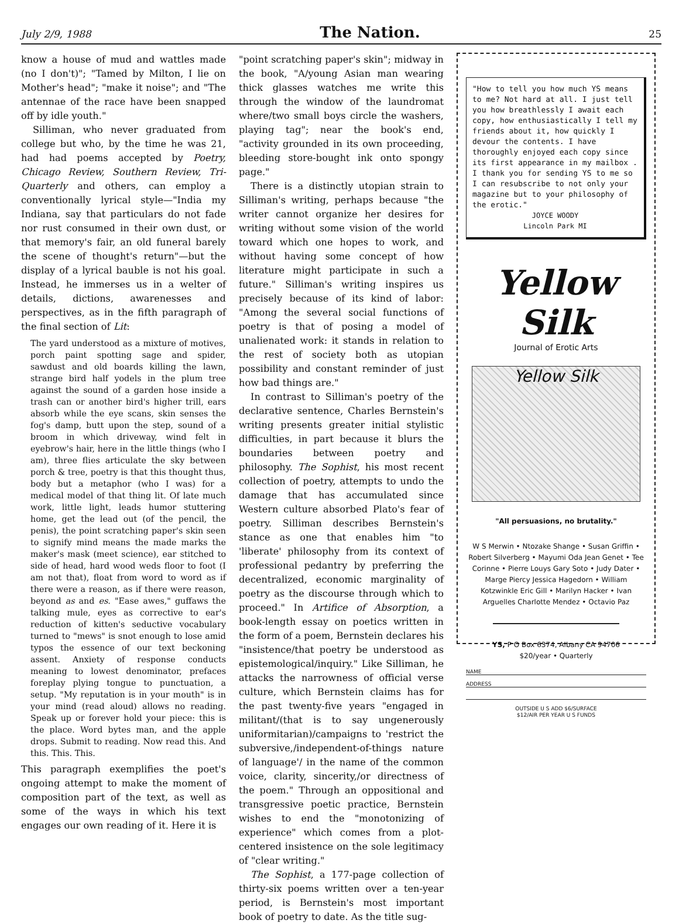July 2/9, 1988 The Nation. 25
know a house of mud and wattles made (no I don't)"; "Tamed by Milton, I lie on Mother's head"; "make it noise"; and "The antennae of the race have been snapped off by idle youth."
Silliman, who never graduated from college but who, by the time he was 21, had had poems accepted by Poetry, Chicago Review, Southern Review, Tri-Quarterly and others, can employ a conventionally lyrical style—"India my Indiana, say that particulars do not fade nor rust consumed in their own dust, or that memory's fair, an old funeral barely the scene of thought's return"—but the display of a lyrical bauble is not his goal. Instead, he immerses us in a welter of details, dictions, awarenesses and perspectives, as in the fifth paragraph of the final section of Lit:
The yard understood as a mixture of motives, porch paint spotting sage and spider, sawdust and old boards killing the lawn, strange bird half yodels in the plum tree against the sound of a garden hose inside a trash can or another bird's higher trill, ears absorb while the eye scans, skin senses the fog's damp, butt upon the step, sound of a broom in which driveway, wind felt in eyebrow's hair, here in the little things (who I am), three flies articulate the sky between porch & tree, poetry is that this thought thus, body but a metaphor (who I was) for a medical model of that thing lit. Of late much work, little light, leads humor stuttering home, get the lead out (of the pencil, the penis), the point scratching paper's skin seen to signify mind means the made marks the maker's mask (meet science), ear stitched to side of head, hard wood weds floor to foot (I am not that), float from word to word as if there were a reason, as if there were reason, beyond as and es. "Ease awes," guffaws the talking mule, eyes as corrective to ear's reduction of kitten's seductive vocabulary turned to "mews" is snot enough to lose amid typos the essence of our text beckoning assent. Anxiety of response conducts meaning to lowest denominator, prefaces foreplay plying tongue to punctuation, a setup. "My reputation is in your mouth" is in your mind (read aloud) allows no reading. Speak up or forever hold your piece: this is the place. Word bytes man, and the apple drops. Submit to reading. Now read this. And this. This. This.
This paragraph exemplifies the poet's ongoing attempt to make the moment of composition part of the text, as well as some of the ways in which his text engages our own reading of it. Here it is
"point scratching paper's skin"; midway in the book, "A/young Asian man wearing thick glasses watches me write this through the window of the laundromat where/two small boys circle the washers, playing tag"; near the book's end, "activity grounded in its own proceeding, bleeding store-bought ink onto spongy page."
There is a distinctly utopian strain to Silliman's writing, perhaps because "the writer cannot organize her desires for writing without some vision of the world toward which one hopes to work, and without having some concept of how literature might participate in such a future." Silliman's writing inspires us precisely because of its kind of labor: "Among the several social functions of poetry is that of posing a model of unalienated work: it stands in relation to the rest of society both as utopian possibility and constant reminder of just how bad things are."
In contrast to Silliman's poetry of the declarative sentence, Charles Bernstein's writing presents greater initial stylistic difficulties, in part because it blurs the boundaries between poetry and philosophy. The Sophist, his most recent collection of poetry, attempts to undo the damage that has accumulated since Western culture absorbed Plato's fear of poetry. Silliman describes Bernstein's stance as one that enables him "to 'liberate' philosophy from its context of professional pedantry by preferring the decentralized, economic marginality of poetry as the discourse through which to proceed." In Artifice of Absorption, a book-length essay on poetics written in the form of a poem, Bernstein declares his "insistence/that poetry be understood as epistemological/inquiry." Like Silliman, he attacks the narrowness of official verse culture, which Bernstein claims has for the past twenty-five years "engaged in militant/(that is to say ungenerously uniformitarian)/campaigns to 'restrict the subversive,/independent-of-things nature of language'/ in the name of the common voice, clarity, sincerity,/or directness of the poem." Through an oppositional and transgressive poetic practice, Bernstein wishes to end the "monotonizing of experience" which comes from a plot-centered insistence on the sole legitimacy of "clear writing."
The Sophist, a 177-page collection of thirty-six poems written over a ten-year period, is Bernstein's most important book of poetry to date. As the title sug-
"How to tell you how much YS means to me? Not hard at all. I just tell you how breathlessly I await each copy, how enthusiastically I tell my friends about it, how quickly I devour the contents. I have thoroughly enjoyed each copy since its first appearance in my mailbox . I thank you for sending YS to me so I can resubscribe to not only your magazine but to your philosophy of the erotic."
JOYCE WOODY
Lincoln Park MI
Yellow Silk
Journal of Erotic Arts
Yellow Silk
"All persuasions, no brutality."
W S Merwin • Ntozake Shange • Susan Griffin • Robert Silverberg • Mayumi Oda Jean Genet • Tee Corinne • Pierre Louys Gary Soto • Judy Dater • Marge Piercy Jessica Hagedorn • William Kotzwinkle Eric Gill • Marilyn Hacker • Ivan Arguelles Charlotte Mendez • Octavio Paz
YS, P O Box 6374, Albany CA 94706
$20/year • Quarterly
NAME
ADDRESS
OUTSIDE U S ADD $6/SURFACE
$12/AIR PER YEAR U S FUNDS